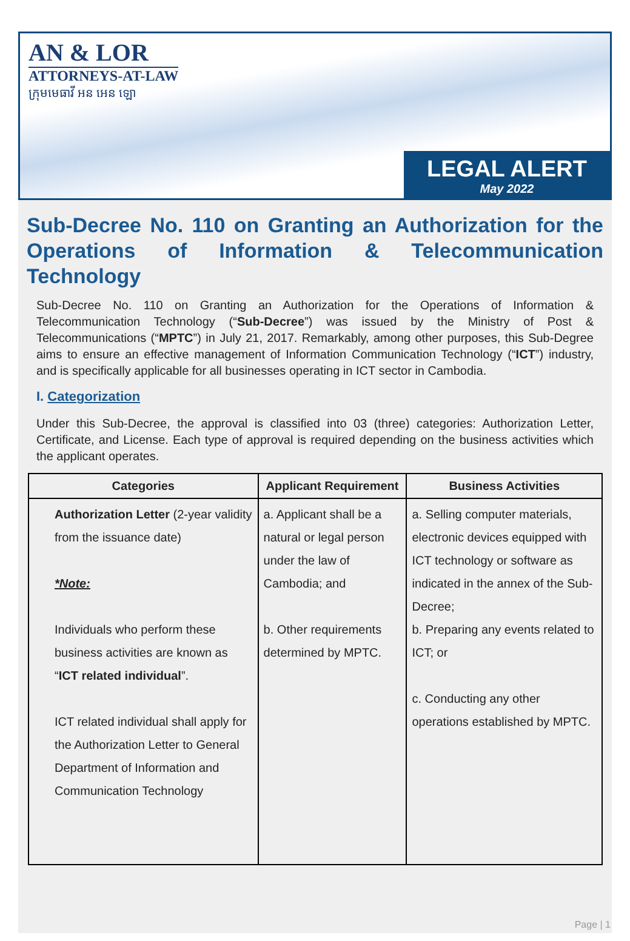AN & LOR
ATTORNEYS-AT-LAW
ក្រុមមេធាវី អន អេន ឡោ
LEGAL ALERT
May 2022
Sub-Decree No. 110 on Granting an Authorization for the Operations of Information & Telecommunication Technology
Sub-Decree No. 110 on Granting an Authorization for the Operations of Information & Telecommunication Technology (“Sub-Decree”) was issued by the Ministry of Post & Telecommunications (“MPTC”) in July 21, 2017. Remarkably, among other purposes, this Sub-Degree aims to ensure an effective management of Information Communication Technology (“ICT”) industry, and is specifically applicable for all businesses operating in ICT sector in Cambodia.
I. Categorization
Under this Sub-Decree, the approval is classified into 03 (three) categories: Authorization Letter, Certificate, and License. Each type of approval is required depending on the business activities which the applicant operates.
| Categories | Applicant Requirement | Business Activities |
| --- | --- | --- |
| Authorization Letter (2-year validity from the issuance date) *Note: Individuals who perform these business activities are known as “ ICT related individual ”. ICT related individual shall apply for the Authorization Letter to General Department of Information and Communication Technology | a. Applicant shall be a natural or legal person under the law of Cambodia; and b. Other requirements determined by MPTC. | a. Selling computer materials, electronic devices equipped with ICT technology or software as indicated in the annex of the Sub-Decree; b. Preparing any events related to ICT; or c. Conducting any other operations established by MPTC. |
Page | 1